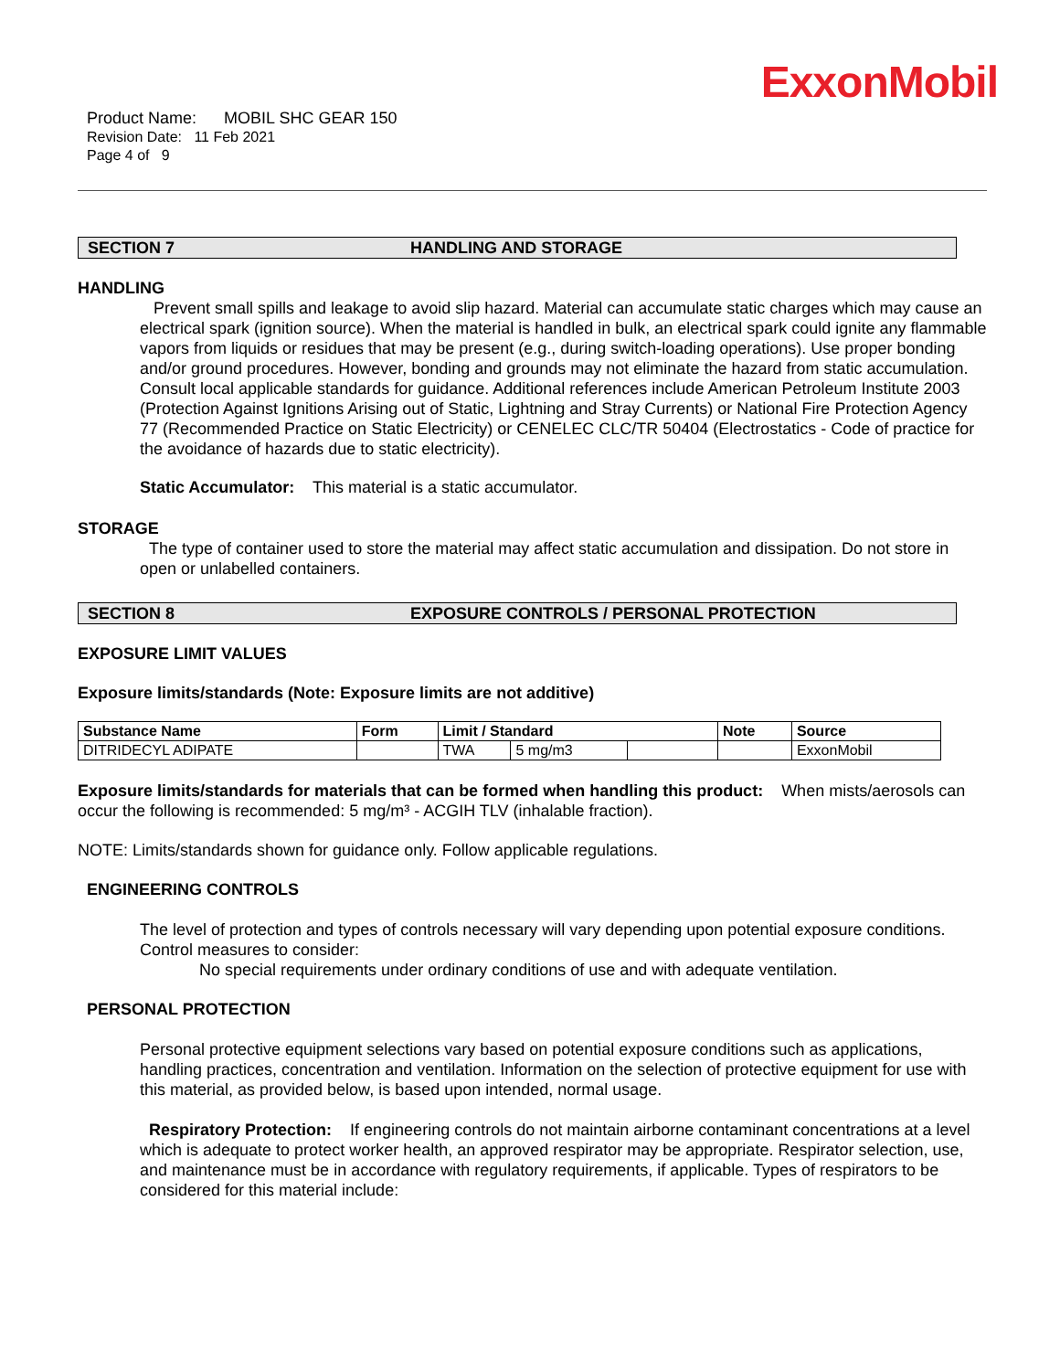ExxonMobil
Product Name: MOBIL SHC GEAR 150
Revision Date: 11 Feb 2021
Page 4 of 9
SECTION 7 HANDLING AND STORAGE
HANDLING
Prevent small spills and leakage to avoid slip hazard. Material can accumulate static charges which may cause an electrical spark (ignition source). When the material is handled in bulk, an electrical spark could ignite any flammable vapors from liquids or residues that may be present (e.g., during switch-loading operations). Use proper bonding and/or ground procedures. However, bonding and grounds may not eliminate the hazard from static accumulation. Consult local applicable standards for guidance. Additional references include American Petroleum Institute 2003 (Protection Against Ignitions Arising out of Static, Lightning and Stray Currents) or National Fire Protection Agency 77 (Recommended Practice on Static Electricity) or CENELEC CLC/TR 50404 (Electrostatics - Code of practice for the avoidance of hazards due to static electricity).
Static Accumulator: This material is a static accumulator.
STORAGE
The type of container used to store the material may affect static accumulation and dissipation. Do not store in open or unlabelled containers.
SECTION 8 EXPOSURE CONTROLS / PERSONAL PROTECTION
EXPOSURE LIMIT VALUES
Exposure limits/standards (Note: Exposure limits are not additive)
| Substance Name | Form | Limit / Standard | | | Note | Source |
| --- | --- | --- | --- | --- | --- | --- |
| DITRIDECYL ADIPATE | | TWA | 5 mg/m3 | | | ExxonMobil |
Exposure limits/standards for materials that can be formed when handling this product: When mists/aerosols can occur the following is recommended: 5 mg/m³ - ACGIH TLV (inhalable fraction).
NOTE: Limits/standards shown for guidance only. Follow applicable regulations.
ENGINEERING CONTROLS
The level of protection and types of controls necessary will vary depending upon potential exposure conditions. Control measures to consider:
No special requirements under ordinary conditions of use and with adequate ventilation.
PERSONAL PROTECTION
Personal protective equipment selections vary based on potential exposure conditions such as applications, handling practices, concentration and ventilation. Information on the selection of protective equipment for use with this material, as provided below, is based upon intended, normal usage.
Respiratory Protection: If engineering controls do not maintain airborne contaminant concentrations at a level which is adequate to protect worker health, an approved respirator may be appropriate. Respirator selection, use, and maintenance must be in accordance with regulatory requirements, if applicable. Types of respirators to be considered for this material include: